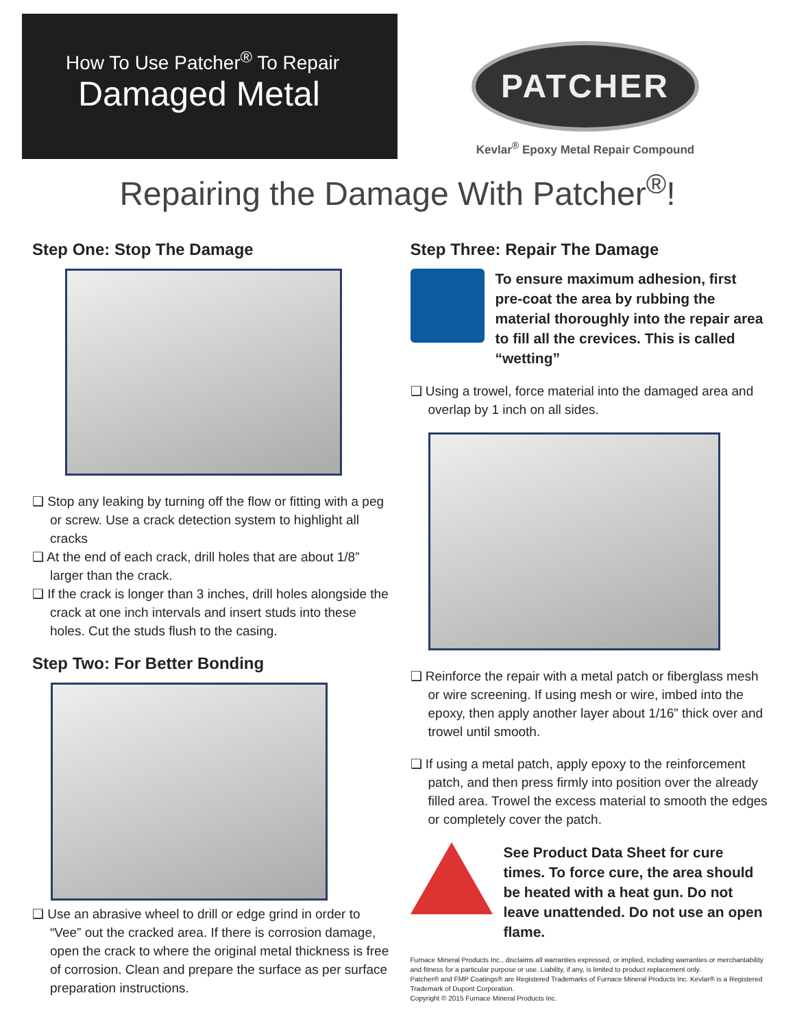How To Use Patcher<sup>®</sup> To Repair
Damaged Metal
PATCHER
Kevlar<sup>®</sup> Epoxy Metal Repair Compound
Repairing the Damage With Patcher<sup>®</sup>!
Step One: Stop The Damage
❑ Stop any leaking by turning off the flow or fitting with a peg or screw. Use a crack detection system to highlight all cracks
❑ At the end of each crack, drill holes that are about 1/8” larger than the crack.
❑ If the crack is longer than 3 inches, drill holes alongside the crack at one inch intervals and insert studs into these holes. Cut the studs flush to the casing.
Step Two: For Better Bonding
❑ Use an abrasive wheel to drill or edge grind in order to “Vee” out the cracked area. If there is corrosion damage, open the crack to where the original metal thickness is free of corrosion. Clean and prepare the surface as per surface preparation instructions.
Step Three: Repair The Damage
To ensure maximum adhesion, first pre-coat the area by rubbing the material thoroughly into the repair area to fill all the crevices. This is called “wetting”
❑ Using a trowel, force material into the damaged area and overlap by 1 inch on all sides.
❑ Reinforce the repair with a metal patch or fiberglass mesh or wire screening. If using mesh or wire, imbed into the epoxy, then apply another layer about 1/16” thick over and trowel until smooth.
❑ If using a metal patch, apply epoxy to the reinforcement patch, and then press firmly into position over the already filled area. Trowel the excess material to smooth the edges or completely cover the patch.
See Product Data Sheet for cure times. To force cure, the area should be heated with a heat gun. Do not leave unattended. Do not use an open flame.
Furnace Mineral Products Inc., disclaims all warranties expressed, or implied, including warranties or merchantability and fitness for a particular purpose or use. Liability, if any, is limited to product replacement only.
Patcher® and FMP Coatings® are Registered Trademarks of Furnace Mineral Products Inc. Kevlar® is a Registered Trademark of Dupont Corporation.
Copyright © 2015 Furnace Mineral Products Inc.